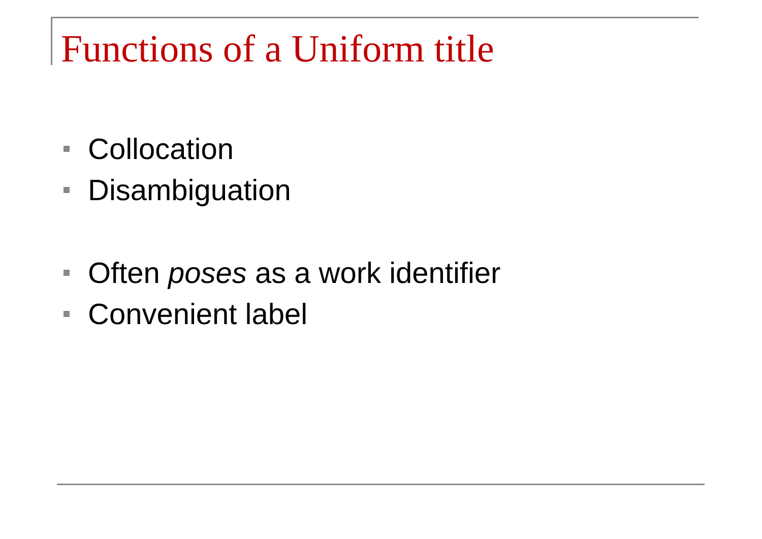Functions of a Uniform title
Collocation
Disambiguation
Often poses as a work identifier
Convenient label